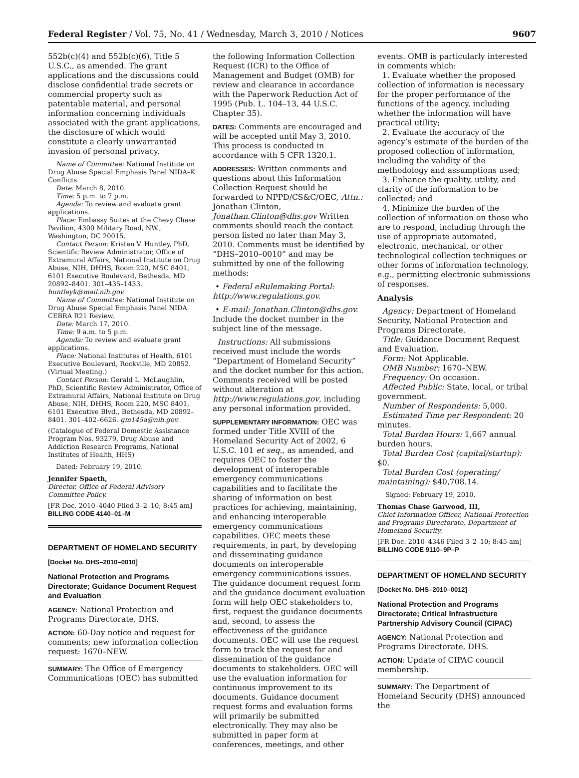Federal Register / Vol. 75, No. 41 / Wednesday, March 3, 2010 / Notices 9607
552b(c)(4) and 552b(c)(6), Title 5 U.S.C., as amended. The grant applications and the discussions could disclose confidential trade secrets or commercial property such as patentable material, and personal information concerning individuals associated with the grant applications, the disclosure of which would constitute a clearly unwarranted invasion of personal privacy.
Name of Committee: National Institute on Drug Abuse Special Emphasis Panel NIDA–K Conflicts.
Date: March 8, 2010.
Time: 5 p.m. to 7 p.m.
Agenda: To review and evaluate grant applications.
Place: Embassy Suites at the Chevy Chase Pavilion, 4300 Military Road, NW., Washington, DC 20015.
Contact Person: Kristen V. Huntley, PhD, Scientific Review Administrator, Office of Extramural Affairs, National Institute on Drug Abuse, NIH, DHHS, Room 220, MSC 8401, 6101 Executive Boulevard, Bethesda, MD 20892–8401. 301–435–1433. huntleyk@mail.nih.gov.
Name of Committee: National Institute on Drug Abuse Special Emphasis Panel NIDA CEBRA R21 Review.
Date: March 17, 2010.
Time: 9 a.m. to 5 p.m.
Agenda: To review and evaluate grant applications.
Place: National Institutes of Health, 6101 Executive Boulevard, Rockville, MD 20852. (Virtual Meeting.)
Contact Person: Gerald L. McLaughlin, PhD, Scientific Review Administrator, Office of Extramural Affairs, National Institute on Drug Abuse, NIH, DHHS, Room 220, MSC 8401, 6101 Executive Blvd., Bethesda, MD 20892–8401. 301–402–6626. gm145a@nih.gov.
(Catalogue of Federal Domestic Assistance Program Nos. 93279, Drug Abuse and Addiction Research Programs, National Institutes of Health, HHS)
Dated: February 19, 2010.
Jennifer Spaeth,
Director, Office of Federal Advisory Committee Policy.
[FR Doc. 2010–4040 Filed 3–2–10; 8:45 am]
BILLING CODE 4140–01–M
DEPARTMENT OF HOMELAND SECURITY
[Docket No. DHS–2010–0010]
National Protection and Programs Directorate; Guidance Document Request and Evaluation
AGENCY: National Protection and Programs Directorate, DHS.
ACTION: 60-Day notice and request for comments; new information collection request: 1670–NEW.
SUMMARY: The Office of Emergency Communications (OEC) has submitted
the following Information Collection Request (ICR) to the Office of Management and Budget (OMB) for review and clearance in accordance with the Paperwork Reduction Act of 1995 (Pub. L. 104–13, 44 U.S.C. Chapter 35).
DATES: Comments are encouraged and will be accepted until May 3, 2010. This process is conducted in accordance with 5 CFR 1320.1.
ADDRESSES: Written comments and questions about this Information Collection Request should be forwarded to NPPD/CS&C/OEC, Attn.: Jonathan Clinton, Jonathan.Clinton@dhs.gov Written comments should reach the contact person listed no later than May 3, 2010. Comments must be identified by “DHS–2010–0010” and may be submitted by one of the following methods:
• Federal eRulemaking Portal: http://www.regulations.gov.
• E-mail: Jonathan.Clinton@dhs.gov. Include the docket number in the subject line of the message.
Instructions: All submissions received must include the words “Department of Homeland Security” and the docket number for this action. Comments received will be posted without alteration at http://www.regulations.gov, including any personal information provided.
SUPPLEMENTARY INFORMATION: OEC was formed under Title XVIII of the Homeland Security Act of 2002, 6 U.S.C. 101 et seq., as amended, and requires OEC to foster the development of interoperable emergency communications capabilities and to facilitate the sharing of information on best practices for achieving, maintaining, and enhancing interoperable emergency communications capabilities. OEC meets these requirements, in part, by developing and disseminating guidance documents on interoperable emergency communications issues. The guidance document request form and the guidance document evaluation form will help OEC stakeholders to, first, request the guidance documents and, second, to assess the effectiveness of the guidance documents. OEC will use the request form to track the request for and dissemination of the guidance documents to stakeholders. OEC will use the evaluation information for continuous improvement to its documents. Guidance document request forms and evaluation forms will primarily be submitted electronically. They may also be submitted in paper form at conferences, meetings, and other
events. OMB is particularly interested in comments which:
1. Evaluate whether the proposed collection of information is necessary for the proper performance of the functions of the agency, including whether the information will have practical utility;
2. Evaluate the accuracy of the agency’s estimate of the burden of the proposed collection of information, including the validity of the methodology and assumptions used;
3. Enhance the quality, utility, and clarity of the information to be collected; and
4. Minimize the burden of the collection of information on those who are to respond, including through the use of appropriate automated, electronic, mechanical, or other technological collection techniques or other forms of information technology, e.g., permitting electronic submissions of responses.
Analysis
Agency: Department of Homeland Security, National Protection and Programs Directorate.
Title: Guidance Document Request and Evaluation.
Form: Not Applicable.
OMB Number: 1670–NEW.
Frequency: On occasion.
Affected Public: State, local, or tribal government.
Number of Respondents: 5,000.
Estimated Time per Respondent: 20 minutes.
Total Burden Hours: 1,667 annual burden hours.
Total Burden Cost (capital/startup): $0.
Total Burden Cost (operating/ maintaining): $40,708.14.
Signed: February 19, 2010.
Thomas Chase Garwood, III,
Chief Information Officer, National Protection and Programs Directorate, Department of Homeland Security.
[FR Doc. 2010–4346 Filed 3–2–10; 8:45 am]
BILLING CODE 9110–9P–P
DEPARTMENT OF HOMELAND SECURITY
[Docket No. DHS–2010–0012]
National Protection and Programs Directorate; Critical Infrastructure Partnership Advisory Council (CIPAC)
AGENCY: National Protection and Programs Directorate, DHS.
ACTION: Update of CIPAC council membership.
SUMMARY: The Department of Homeland Security (DHS) announced the